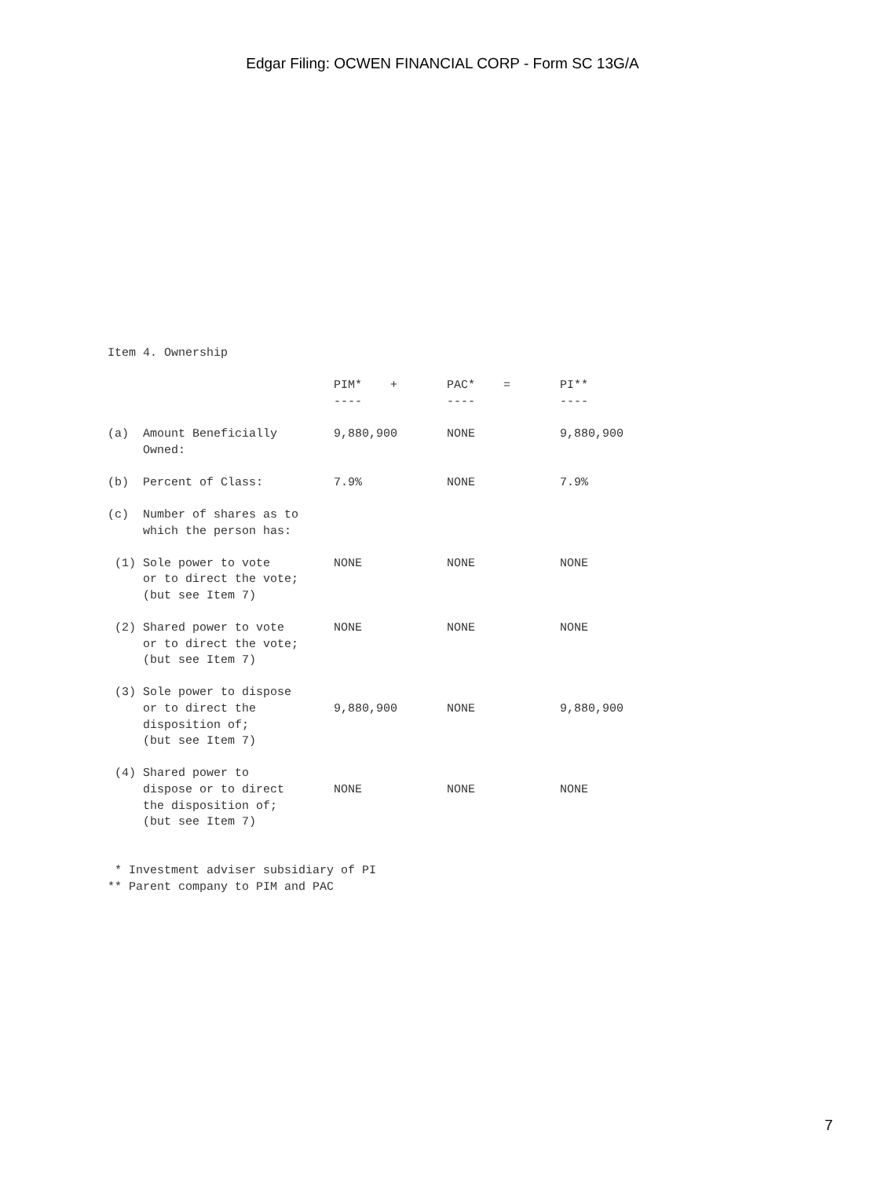Edgar Filing: OCWEN FINANCIAL CORP - Form SC 13G/A
Item 4. Ownership

                                PIM*    +       PAC*    =       PI**
                                ----            ----            ----

(a)  Amount Beneficially        9,880,900       NONE            9,880,900
     Owned:

(b)  Percent of Class:          7.9%            NONE            7.9%

(c)  Number of shares as to
     which the person has:

 (1) Sole power to vote         NONE            NONE            NONE
     or to direct the vote;
     (but see Item 7)

 (2) Shared power to vote       NONE            NONE            NONE
     or to direct the vote;
     (but see Item 7)

 (3) Sole power to dispose
     or to direct the           9,880,900       NONE            9,880,900
     disposition of;
     (but see Item 7)

 (4) Shared power to
     dispose or to direct       NONE            NONE            NONE
     the disposition of;
     (but see Item 7)


 * Investment adviser subsidiary of PI
** Parent company to PIM and PAC
7